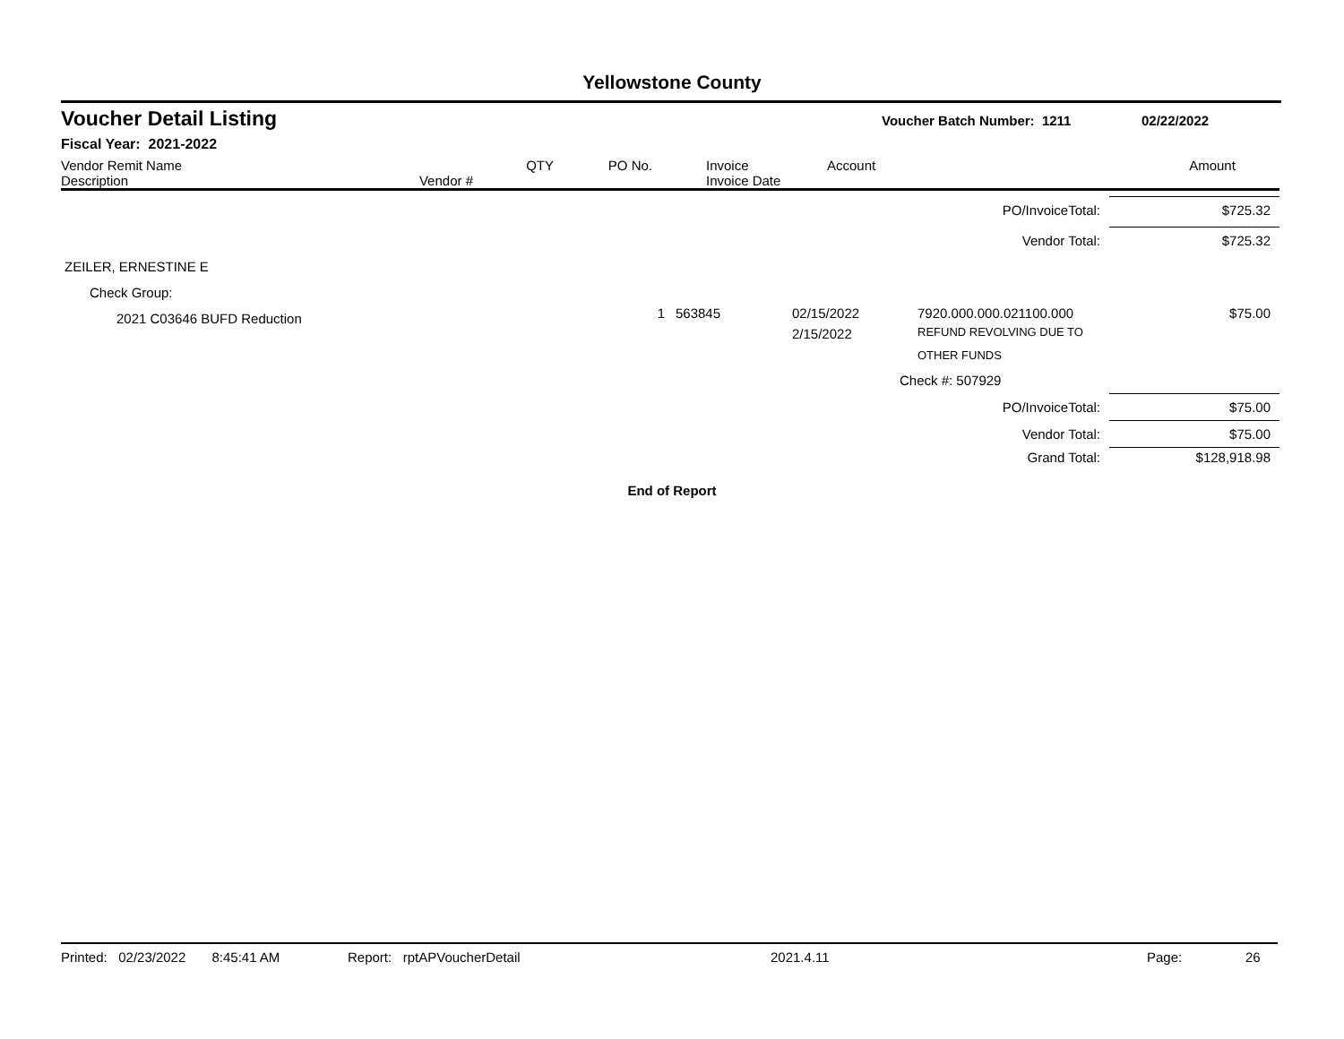Yellowstone County
Voucher Detail Listing
Voucher Batch Number: 1211 02/22/2022
Fiscal Year: 2021-2022
| Vendor Remit Name Description | Vendor # | QTY | PO No. | Invoice Invoice Date | Account | Amount |
| --- | --- | --- | --- | --- | --- | --- |
| PO/InvoiceTotal: | | | | | $725.32 |
| Vendor Total: | | | | | $725.32 |
| ZEILER, ERNESTINE E | | | | | |
| Check Group: | | | | | |
| 2021 C03646 BUFD Reduction | 1 | 563845 | 02/15/2022 2/15/2022 | 7920.000.000.021100.000 REFUND REVOLVING DUE TO OTHER FUNDS | $75.00 |
| | | | | Check #: 507929 | |
| PO/InvoiceTotal: | | | | | $75.00 |
| Vendor Total: | | | | | $75.00 |
| Grand Total: | | | | | $128,918.98 |
End of Report
Printed: 02/23/2022 8:45:41 AM Report: rptAPVoucherDetail 2021.4.11 Page: 26